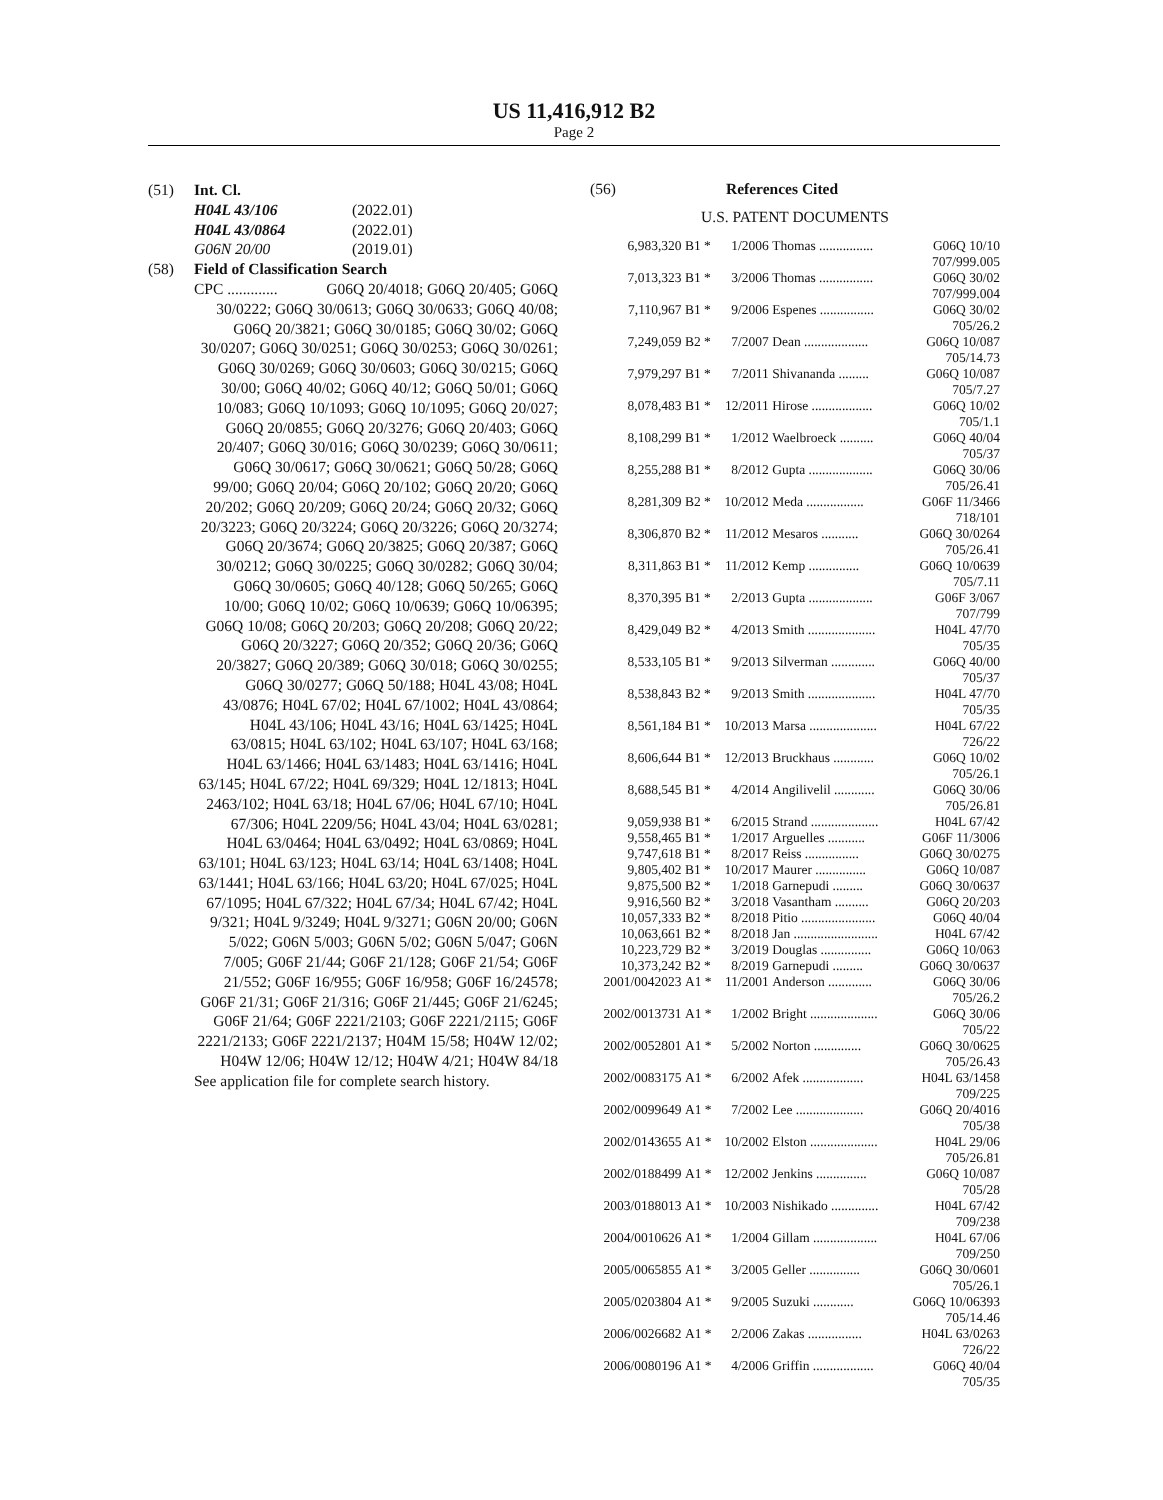US 11,416,912 B2
Page 2
(51) Int. Cl.
H04L 43/106 (2022.01)
H04L 43/0864 (2022.01)
G06N 20/00 (2019.01)
(58) Field of Classification Search
CPC ............. G06Q 20/4018; G06Q 20/405; G06Q 30/0222; G06Q 30/0613; G06Q 30/0633; G06Q 40/08; G06Q 20/3821; G06Q 30/0185; G06Q 30/02; G06Q 30/0207; G06Q 30/0251; G06Q 30/0253; G06Q 30/0261; G06Q 30/0269; G06Q 30/0603; G06Q 30/0215; G06Q 30/00; G06Q 40/02; G06Q 40/12; G06Q 50/01; G06Q 10/083; G06Q 10/1093; G06Q 10/1095; G06Q 20/027; G06Q 20/0855; G06Q 20/3276; G06Q 20/403; G06Q 20/407; G06Q 30/016; G06Q 30/0239; G06Q 30/0611; G06Q 30/0617; G06Q 30/0621; G06Q 50/28; G06Q 99/00; G06Q 20/04; G06Q 20/102; G06Q 20/20; G06Q 20/202; G06Q 20/209; G06Q 20/24; G06Q 20/32; G06Q 20/3223; G06Q 20/3224; G06Q 20/3226; G06Q 20/3274; G06Q 20/3674; G06Q 20/3825; G06Q 20/387; G06Q 30/0212; G06Q 30/0225; G06Q 30/0282; G06Q 30/04; G06Q 30/0605; G06Q 40/128; G06Q 50/265; G06Q 10/00; G06Q 10/02; G06Q 10/0639; G06Q 10/06395; G06Q 10/08; G06Q 20/203; G06Q 20/208; G06Q 20/22; G06Q 20/3227; G06Q 20/352; G06Q 20/36; G06Q 20/3827; G06Q 20/389; G06Q 30/018; G06Q 30/0255; G06Q 30/0277; G06Q 50/188; H04L 43/08; H04L 43/0876; H04L 67/02; H04L 67/1002; H04L 43/0864; H04L 43/106; H04L 43/16; H04L 63/1425; H04L 63/0815; H04L 63/102; H04L 63/107; H04L 63/168; H04L 63/1466; H04L 63/1483; H04L 63/1416; H04L 63/145; H04L 67/22; H04L 69/329; H04L 12/1813; H04L 2463/102; H04L 63/18; H04L 67/06; H04L 67/10; H04L 67/306; H04L 2209/56; H04L 43/04; H04L 63/0281; H04L 63/0464; H04L 63/0492; H04L 63/0869; H04L 63/101; H04L 63/123; H04L 63/14; H04L 63/1408; H04L 63/1441; H04L 63/166; H04L 63/20; H04L 67/025; H04L 67/1095; H04L 67/322; H04L 67/34; H04L 67/42; H04L 9/321; H04L 9/3249; H04L 9/3271; G06N 20/00; G06N 5/022; G06N 5/003; G06N 5/02; G06N 5/047; G06N 7/005; G06F 21/44; G06F 21/128; G06F 21/54; G06F 21/552; G06F 16/955; G06F 16/958; G06F 16/24578; G06F 21/31; G06F 21/316; G06F 21/445; G06F 21/6245; G06F 21/64; G06F 2221/2103; G06F 2221/2115; G06F 2221/2133; G06F 2221/2137; H04M 15/58; H04W 12/02; H04W 12/06; H04W 12/12; H04W 4/21; H04W 84/18
See application file for complete search history.
(56) References Cited
U.S. PATENT DOCUMENTS
| 6,983,320 | B1 * | 1/2006 | Thomas ................ | G06Q 10/10 |
| 707/999.005 | | | | |
| 7,013,323 | B1 * | 3/2006 | Thomas ................ | G06Q 30/02 |
| 707/999.004 | | | | |
| 7,110,967 | B1 * | 9/2006 | Espenes ................ | G06Q 30/02 |
| 705/26.2 | | | | |
| 7,249,059 | B2 * | 7/2007 | Dean ................... | G06Q 10/087 |
| 705/14.73 | | | | |
| 7,979,297 | B1 * | 7/2011 | Shivananda ......... | G06Q 10/087 |
| 705/7.27 | | | | |
| 8,078,483 | B1 * | 12/2011 | Hirose .................. | G06Q 10/02 |
| 705/1.1 | | | | |
| 8,108,299 | B1 * | 1/2012 | Waelbroeck .......... | G06Q 40/04 |
| 705/37 | | | | |
| 8,255,288 | B1 * | 8/2012 | Gupta ................... | G06Q 30/06 |
| 705/26.41 | | | | |
| 8,281,309 | B2 * | 10/2012 | Meda ................. | G06F 11/3466 |
| 718/101 | | | | |
| 8,306,870 | B2 * | 11/2012 | Mesaros ........... | G06Q 30/0264 |
| 705/26.41 | | | | |
| 8,311,863 | B1 * | 11/2012 | Kemp ............... | G06Q 10/0639 |
| 705/7.11 | | | | |
| 8,370,395 | B1 * | 2/2013 | Gupta ................... | G06F 3/067 |
| 707/799 | | | | |
| 8,429,049 | B2 * | 4/2013 | Smith .................... | H04L 47/70 |
| 705/35 | | | | |
| 8,533,105 | B1 * | 9/2013 | Silverman ............. | G06Q 40/00 |
| 705/37 | | | | |
| 8,538,843 | B2 * | 9/2013 | Smith .................... | H04L 47/70 |
| 705/35 | | | | |
| 8,561,184 | B1 * | 10/2013 | Marsa .................... | H04L 67/22 |
| 726/22 | | | | |
| 8,606,644 | B1 * | 12/2013 | Bruckhaus ............ | G06Q 10/02 |
| 705/26.1 | | | | |
| 8,688,545 | B1 * | 4/2014 | Angilivelil ............ | G06Q 30/06 |
| 705/26.81 | | | | |
| 9,059,938 | B1 * | 6/2015 | Strand .................... | H04L 67/42 |
| 9,558,465 | B1 * | 1/2017 | Arguelles ........... | G06F 11/3006 |
| 9,747,618 | B1 * | 8/2017 | Reiss ................ | G06Q 30/0275 |
| 9,805,402 | B1 * | 10/2017 | Maurer ............... | G06Q 10/087 |
| 9,875,500 | B2 * | 1/2018 | Garnepudi ......... | G06Q 30/0637 |
| 9,916,560 | B2 * | 3/2018 | Vasantham .......... | G06Q 20/203 |
| 10,057,333 | B2 * | 8/2018 | Pitio ...................... | G06Q 40/04 |
| 10,063,661 | B2 * | 8/2018 | Jan ......................... | H04L 67/42 |
| 10,223,729 | B2 * | 3/2019 | Douglas ............... | G06Q 10/063 |
| 10,373,242 | B2 * | 8/2019 | Garnepudi ......... | G06Q 30/0637 |
| 2001/0042023 | A1 * | 11/2001 | Anderson ............. | G06Q 30/06 |
| 705/26.2 | | | | |
| 2002/0013731 | A1 * | 1/2002 | Bright .................... | G06Q 30/06 |
| 705/22 | | | | |
| 2002/0052801 | A1 * | 5/2002 | Norton .............. | G06Q 30/0625 |
| 705/26.43 | | | | |
| 2002/0083175 | A1 * | 6/2002 | Afek .................. | H04L 63/1458 |
| 709/225 | | | | |
| 2002/0099649 | A1 * | 7/2002 | Lee .................... | G06Q 20/4016 |
| 705/38 | | | | |
| 2002/0143655 | A1 * | 10/2002 | Elston .................... | H04L 29/06 |
| 705/26.81 | | | | |
| 2002/0188499 | A1 * | 12/2002 | Jenkins ............... | G06Q 10/087 |
| 705/28 | | | | |
| 2003/0188013 | A1 * | 10/2003 | Nishikado .............. | H04L 67/42 |
| 709/238 | | | | |
| 2004/0010626 | A1 * | 1/2004 | Gillam ................... | H04L 67/06 |
| 709/250 | | | | |
| 2005/0065855 | A1 * | 3/2005 | Geller ............... | G06Q 30/0601 |
| 705/26.1 | | | | |
| 2005/0203804 | A1 * | 9/2005 | Suzuki ............ | G06Q 10/06393 |
| 705/14.46 | | | | |
| 2006/0026682 | A1 * | 2/2006 | Zakas ................ | H04L 63/0263 |
| 726/22 | | | | |
| 2006/0080196 | A1 * | 4/2006 | Griffin .................. | G06Q 40/04 |
| 705/35 | | | | |